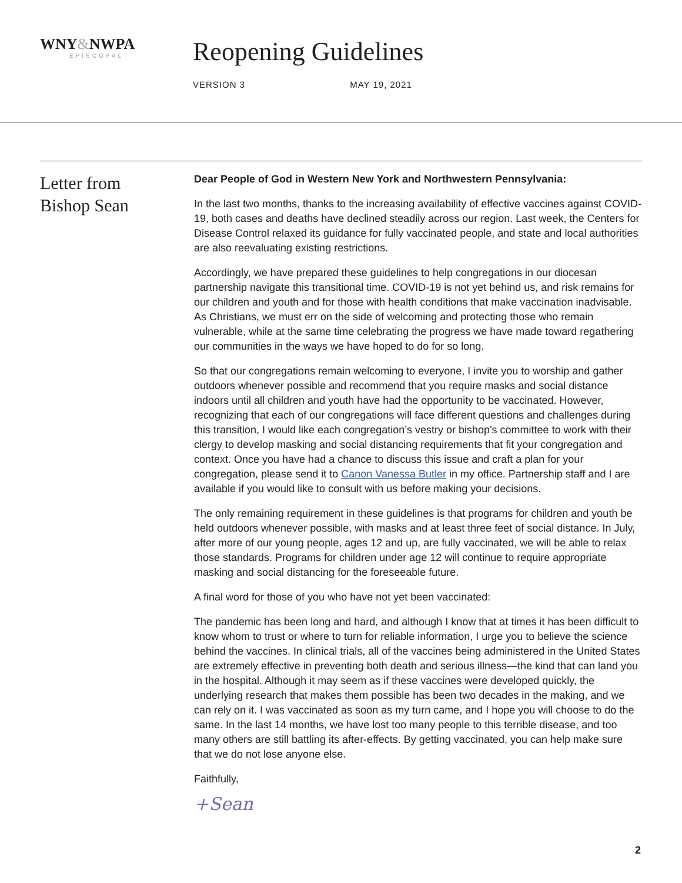WNY&NWPA
EPISCOPAL
Reopening Guidelines
VERSION 3 MAY 19, 2021
Letter from
Bishop Sean
Dear People of God in Western New York and Northwestern Pennsylvania:
In the last two months, thanks to the increasing availability of effective vaccines against COVID-19, both cases and deaths have declined steadily across our region. Last week, the Centers for Disease Control relaxed its guidance for fully vaccinated people, and state and local authorities are also reevaluating existing restrictions.
Accordingly, we have prepared these guidelines to help congregations in our diocesan partnership navigate this transitional time. COVID-19 is not yet behind us, and risk remains for our children and youth and for those with health conditions that make vaccination inadvisable. As Christians, we must err on the side of welcoming and protecting those who remain vulnerable, while at the same time celebrating the progress we have made toward regathering our communities in the ways we have hoped to do for so long.
So that our congregations remain welcoming to everyone, I invite you to worship and gather outdoors whenever possible and recommend that you require masks and social distance indoors until all children and youth have had the opportunity to be vaccinated. However, recognizing that each of our congregations will face different questions and challenges during this transition, I would like each congregation’s vestry or bishop’s committee to work with their clergy to develop masking and social distancing requirements that fit your congregation and context. Once you have had a chance to discuss this issue and craft a plan for your congregation, please send it to Canon Vanessa Butler in my office. Partnership staff and I are available if you would like to consult with us before making your decisions.
The only remaining requirement in these guidelines is that programs for children and youth be held outdoors whenever possible, with masks and at least three feet of social distance. In July, after more of our young people, ages 12 and up, are fully vaccinated, we will be able to relax those standards. Programs for children under age 12 will continue to require appropriate masking and social distancing for the foreseeable future.
A final word for those of you who have not yet been vaccinated:
The pandemic has been long and hard, and although I know that at times it has been difficult to know whom to trust or where to turn for reliable information, I urge you to believe the science behind the vaccines. In clinical trials, all of the vaccines being administered in the United States are extremely effective in preventing both death and serious illness—the kind that can land you in the hospital. Although it may seem as if these vaccines were developed quickly, the underlying research that makes them possible has been two decades in the making, and we can rely on it. I was vaccinated as soon as my turn came, and I hope you will choose to do the same. In the last 14 months, we have lost too many people to this terrible disease, and too many others are still battling its after-effects. By getting vaccinated, you can help make sure that we do not lose anyone else.
Faithfully,
+Sean
2